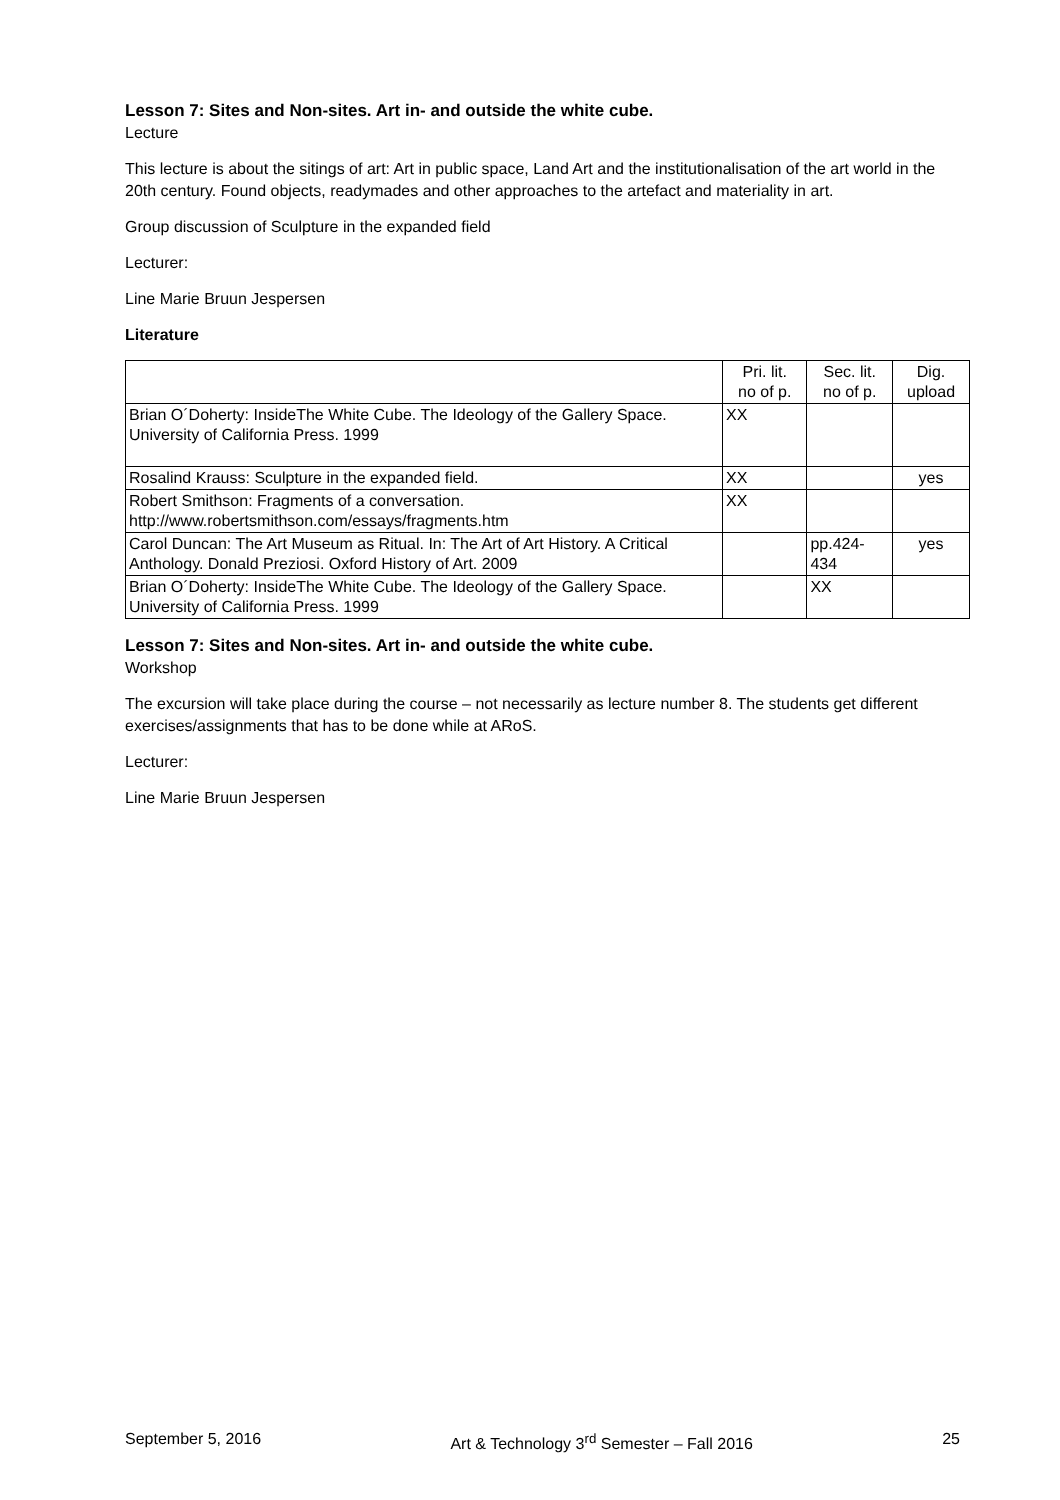Lesson 7: Sites and Non-sites. Art in- and outside the white cube.
Lecture
This lecture is about the sitings of art: Art in public space, Land Art and the institutionalisation of the art world in the 20th century. Found objects, readymades and other approaches to the artefact and materiality in art.
Group discussion of Sculpture in the expanded field
Lecturer:
Line Marie Bruun Jespersen
Literature
| | Pri. lit. no of p. | Sec. lit. no of p. | Dig. upload |
| Brian O´Doherty: InsideThe White Cube. The Ideology of the Gallery Space. University of California Press. 1999 | XX | | |
| Rosalind Krauss: Sculpture in the expanded field. | XX | | yes |
| Robert Smithson: Fragments of a conversation. http://www.robertsmithson.com/essays/fragments.htm | XX | | |
| Carol Duncan: The Art Museum as Ritual. In: The Art of Art History. A Critical Anthology. Donald Preziosi. Oxford History of Art. 2009 | | pp.424- 434 | yes |
| Brian O´Doherty: InsideThe White Cube. The Ideology of the Gallery Space. University of California Press. 1999 | | XX | |
Lesson 7: Sites and Non-sites. Art in- and outside the white cube.
Workshop
The excursion will take place during the course – not necessarily as lecture number 8. The students get different exercises/assignments that has to be done while at ARoS.
Lecturer:
Line Marie Bruun Jespersen
September 5, 2016 Art & Technology 3<sup>rd</sup> Semester – Fall 2016 25